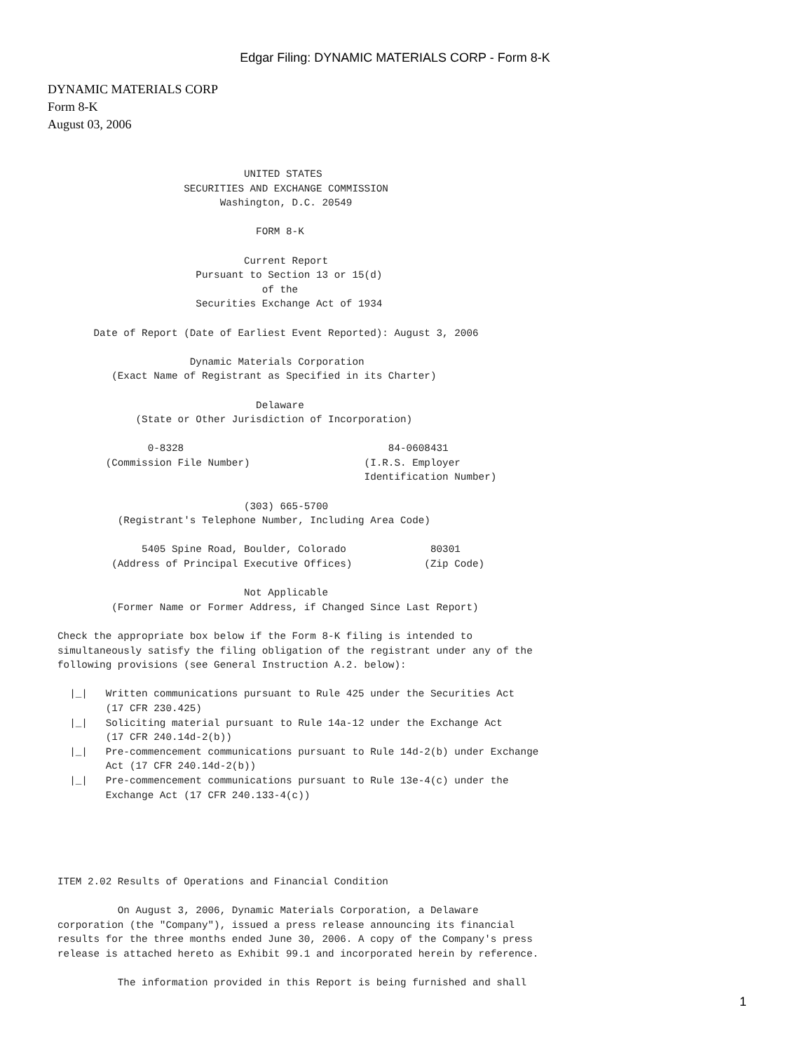Edgar Filing: DYNAMIC MATERIALS CORP - Form 8-K
DYNAMIC MATERIALS CORP
Form 8-K
August 03, 2006
                               UNITED STATES
                     SECURITIES AND EXCHANGE COMMISSION
                           Washington, D.C. 20549

                                 FORM 8-K

                               Current Report
                       Pursuant to Section 13 or 15(d)
                                  of the
                       Securities Exchange Act of 1934

      Date of Report (Date of Earliest Event Reported): August 3, 2006

                      Dynamic Materials Corporation
         (Exact Name of Registrant as Specified in its Charter)

                                 Delaware
             (State or Other Jurisdiction of Incorporation)

               0-8328                                  84-0608431
        (Commission File Number)                   (I.R.S. Employer
                                                   Identification Number)

                               (303) 665-5700
          (Registrant's Telephone Number, Including Area Code)

              5405 Spine Road, Boulder, Colorado              80301
         (Address of Principal Executive Offices)            (Zip Code)

                               Not Applicable
         (Former Name or Former Address, if Changed Since Last Report)

Check the appropriate box below if the Form 8-K filing is intended to
simultaneously satisfy the filing obligation of the registrant under any of the
following provisions (see General Instruction A.2. below):

  |_|   Written communications pursuant to Rule 425 under the Securities Act
        (17 CFR 230.425)
  |_|   Soliciting material pursuant to Rule 14a-12 under the Exchange Act
        (17 CFR 240.14d-2(b))
  |_|   Pre-commencement communications pursuant to Rule 14d-2(b) under Exchange
        Act (17 CFR 240.14d-2(b))
  |_|   Pre-commencement communications pursuant to Rule 13e-4(c) under the
        Exchange Act (17 CFR 240.133-4(c))





ITEM 2.02 Results of Operations and Financial Condition

          On August 3, 2006, Dynamic Materials Corporation, a Delaware
corporation (the "Company"), issued a press release announcing its financial
results for the three months ended June 30, 2006. A copy of the Company's press
release is attached hereto as Exhibit 99.1 and incorporated herein by reference.

          The information provided in this Report is being furnished and shall
1